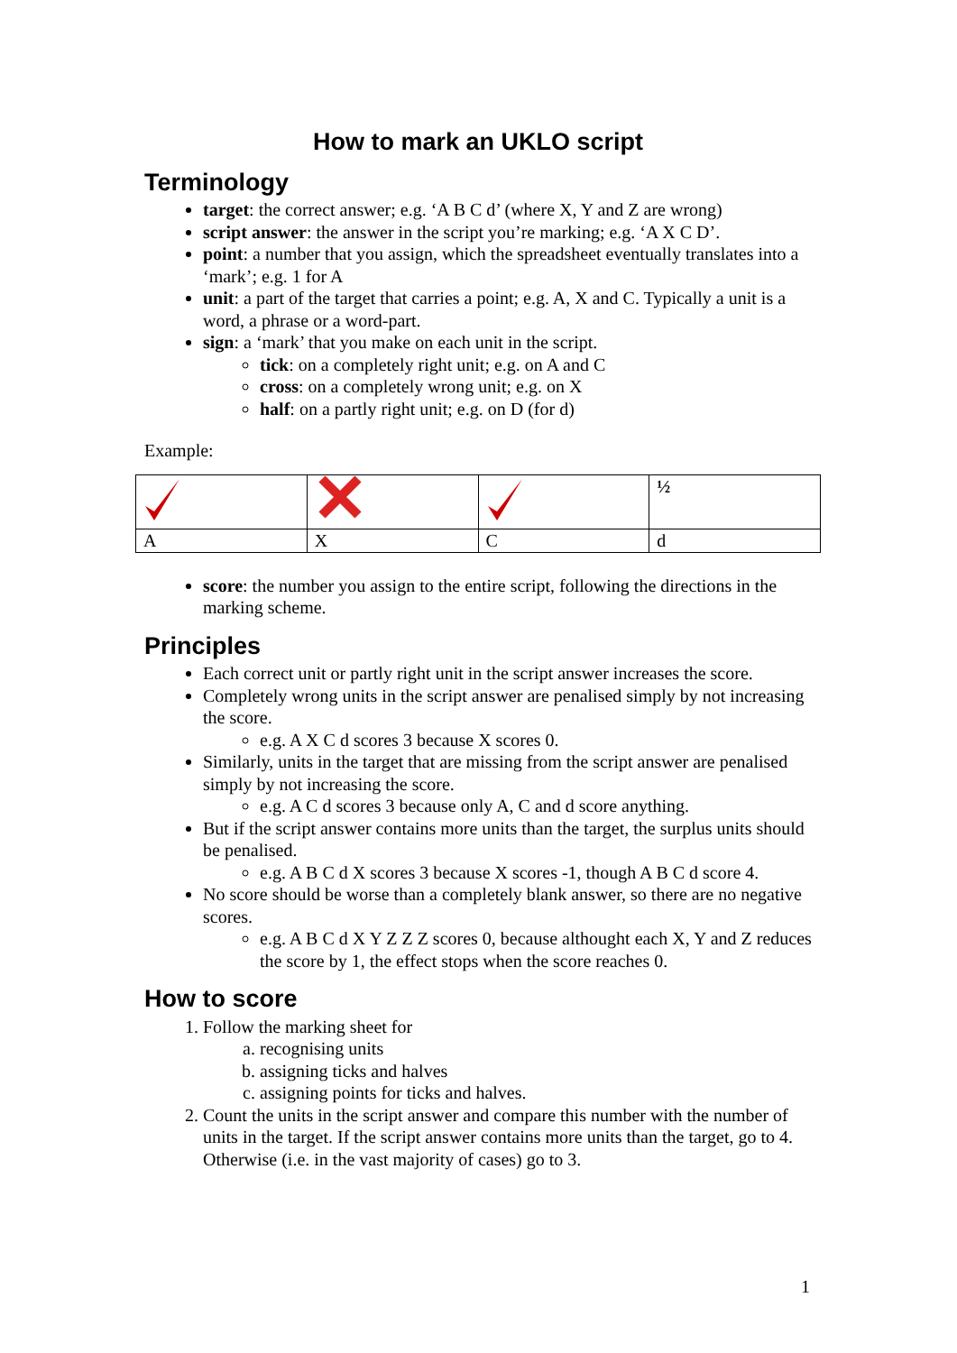How to mark an UKLO script
Terminology
target: the correct answer; e.g. ‘A B C d’ (where X, Y and Z are wrong)
script answer: the answer in the script you’re marking; e.g. ‘A X C D’.
point: a number that you assign, which the spreadsheet eventually translates into a ‘mark’; e.g. 1 for A
unit: a part of the target that carries a point; e.g. A, X and C. Typically a unit is a word, a phrase or a word-part.
sign: a ‘mark’ that you make on each unit in the script.
tick: on a completely right unit; e.g. on A and C
cross: on a completely wrong unit; e.g. on X
half: on a partly right unit; e.g. on D (for d)
Example:
| | | | ½ |
| A | X | C | d |
score: the number you assign to the entire script, following the directions in the marking scheme.
Principles
Each correct unit or partly right unit in the script answer increases the score.
Completely wrong units in the script answer are penalised simply by not increasing the score.
e.g. A X C d scores 3 because X scores 0.
Similarly, units in the target that are missing from the script answer are penalised simply by not increasing the score.
e.g. A C d scores 3 because only A, C and d score anything.
But if the script answer contains more units than the target, the surplus units should be penalised.
e.g. A B C d X scores 3 because X scores -1, though A B C d score 4.
No score should be worse than a completely blank answer, so there are no negative scores.
e.g. A B C d X Y Z Z Z scores 0, because althought each X, Y and Z reduces the score by 1, the effect stops when the score reaches 0.
How to score
1. Follow the marking sheet for
a. recognising units
b. assigning ticks and halves
c. assigning points for ticks and halves.
2. Count the units in the script answer and compare this number with the number of units in the target. If the script answer contains more units than the target, go to 4. Otherwise (i.e. in the vast majority of cases) go to 3.
1